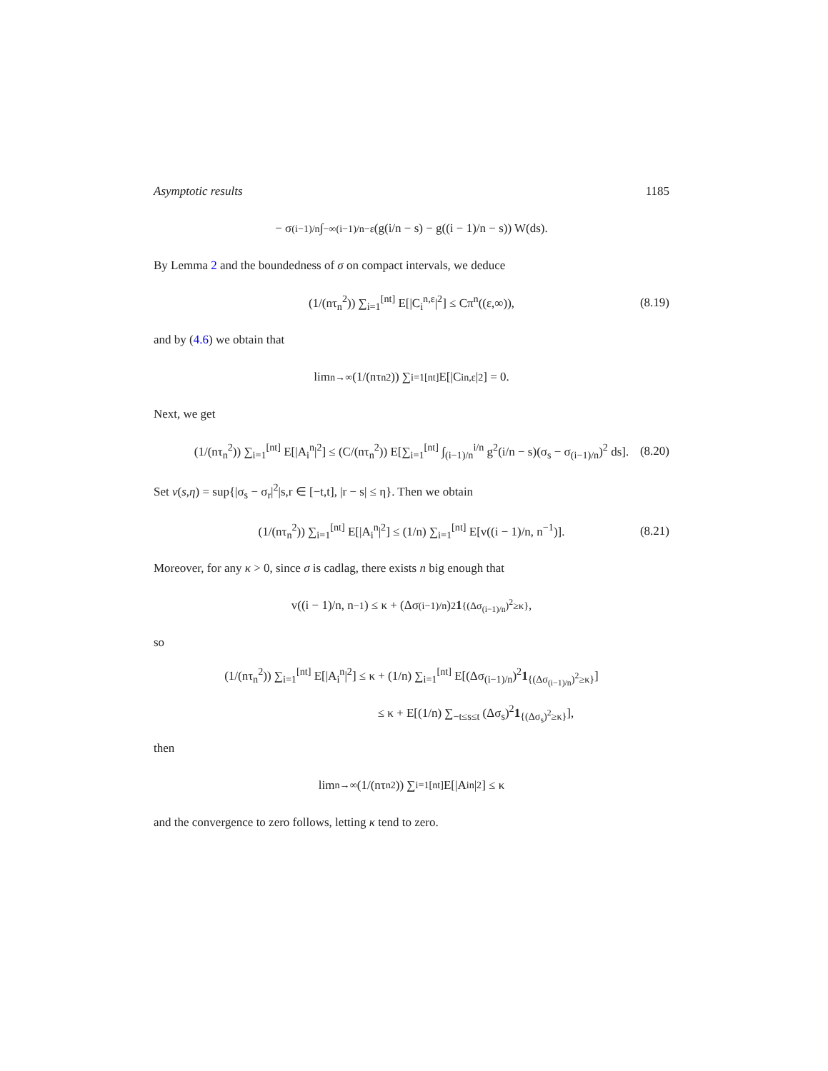Asymptotic results 1185
− σ<sub>(i−1)/n</sub> ∫<sub>−∞</sub><sup>(i−1)/n−ε</sup> (g(i/n − s) − g((i − 1)/n − s)) W(ds).
By Lemma 2 and the boundedness of σ on compact intervals, we deduce
(1/(nτ<sub>n</sub><sup>2</sup>)) ∑<sub>i=1</sub><sup>[nt]</sup> E[|C<sub>i</sub><sup>n,ε</sup>|<sup>2</sup>] ≤ Cπ<sup>n</sup>((ε,∞)), (8.19)
and by (4.6) we obtain that
lim<sub>n→∞</sub> (1/(nτ<sub>n</sub><sup>2</sup>)) ∑<sub>i=1</sub><sup>[nt]</sup> E[|C<sub>i</sub><sup>n,ε</sup>|<sup>2</sup>] = 0.
Next, we get
(1/(nτ<sub>n</sub><sup>2</sup>)) ∑<sub>i=1</sub><sup>[nt]</sup> E[|A<sub>i</sub><sup>n</sup>|<sup>2</sup>] ≤ (C/(nτ<sub>n</sub><sup>2</sup>)) E[∑<sub>i=1</sub><sup>[nt]</sup> ∫<sub>(i−1)/n</sub><sup>i/n</sup> g<sup>2</sup>(i/n − s)(σ<sub>s</sub> − σ<sub>(i−1)/n</sub>)<sup>2</sup> ds]. (8.20)
Set v(s,η) = sup{|σ<sub>s</sub> − σ<sub>r</sub>|<sup>2</sup>|s,r ∈ [−t,t], |r − s| ≤ η}. Then we obtain
(1/(nτ<sub>n</sub><sup>2</sup>)) ∑<sub>i=1</sub><sup>[nt]</sup> E[|A<sub>i</sub><sup>n</sup>|<sup>2</sup>] ≤ (1/n) ∑<sub>i=1</sub><sup>[nt]</sup> E[v((i − 1)/n, n<sup>−1</sup>)]. (8.21)
Moreover, for any κ > 0, since σ is cadlag, there exists n big enough that
v((i − 1)/n, n<sup>−1</sup>) ≤ κ + (Δσ<sub>(i−1)/n</sub>)<sup>2</sup> 1<sub>{(Δσ<sub>(i−1)/n</sub>)<sup>2</sup>≥κ}</sub>,
so
(1/(nτ<sub>n</sub><sup>2</sup>)) ∑<sub>i=1</sub><sup>[nt]</sup> E[|A<sub>i</sub><sup>n</sup>|<sup>2</sup>] ≤ κ + (1/n) ∑<sub>i=1</sub><sup>[nt]</sup> E[(Δσ<sub>(i−1)/n</sub>)<sup>2</sup>1<sub>{(Δσ<sub>(i−1)/n</sub>)<sup>2</sup>≥κ}</sub>]
≤ κ + E[(1/n) ∑<sub>−t≤s≤t</sub> (Δσ<sub>s</sub>)<sup>2</sup>1<sub>{(Δσ<sub>s</sub>)<sup>2</sup>≥κ}</sub>],
then
lim<sub>n→∞</sub> (1/(nτ<sub>n</sub><sup>2</sup>)) ∑<sub>i=1</sub><sup>[nt]</sup> E[|A<sub>i</sub><sup>n</sup>|<sup>2</sup>] ≤ κ
and the convergence to zero follows, letting κ tend to zero.